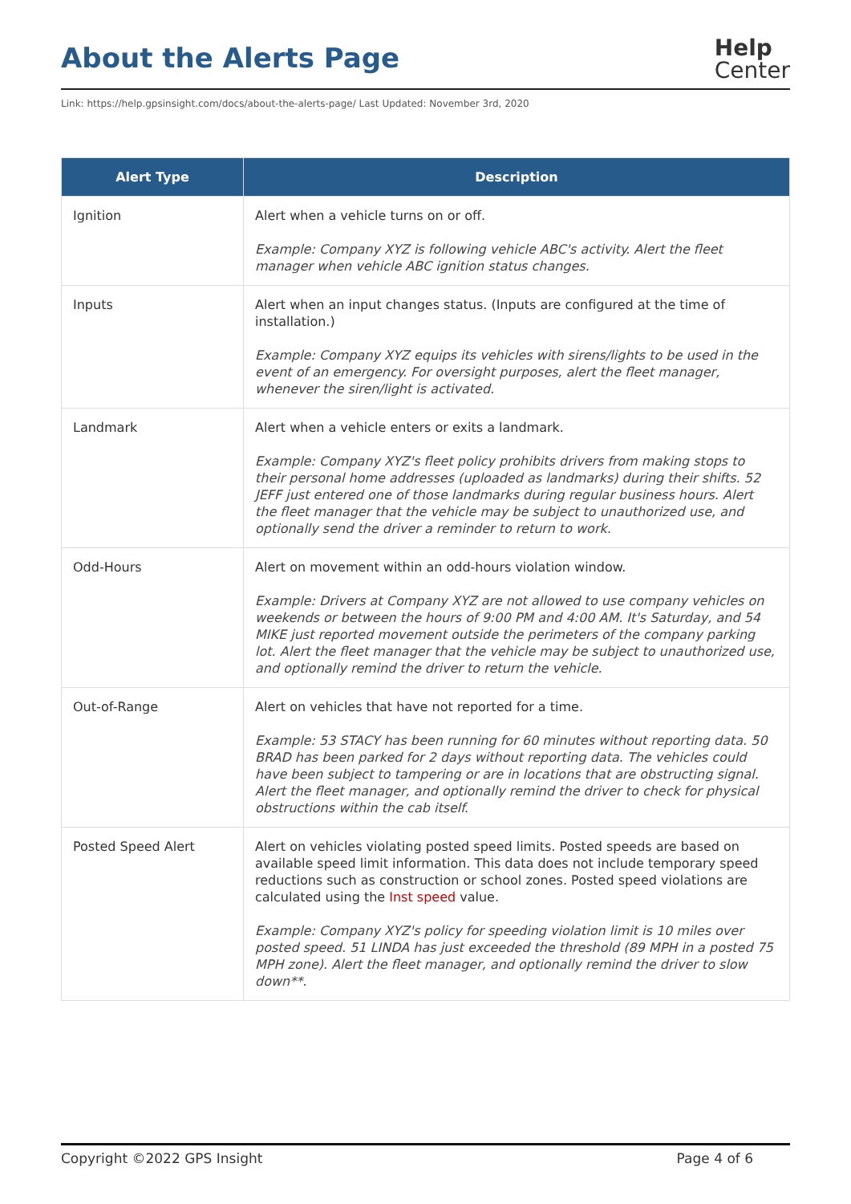About the Alerts Page
Help
Center
Link: https://help.gpsinsight.com/docs/about-the-alerts-page/ Last Updated: November 3rd, 2020
| Alert Type | Description |
| --- | --- |
| Ignition | Alert when a vehicle turns on or off. Example: Company XYZ is following vehicle ABC's activity. Alert the fleet manager when vehicle ABC ignition status changes. |
| Inputs | Alert when an input changes status. (Inputs are configured at the time of installation.) Example: Company XYZ equips its vehicles with sirens/lights to be used in the event of an emergency. For oversight purposes, alert the fleet manager, whenever the siren/light is activated. |
| Landmark | Alert when a vehicle enters or exits a landmark. Example: Company XYZ's fleet policy prohibits drivers from making stops to their personal home addresses (uploaded as landmarks) during their shifts. 52 JEFF just entered one of those landmarks during regular business hours. Alert the fleet manager that the vehicle may be subject to unauthorized use, and optionally send the driver a reminder to return to work. |
| Odd-Hours | Alert on movement within an odd-hours violation window. Example: Drivers at Company XYZ are not allowed to use company vehicles on weekends or between the hours of 9:00 PM and 4:00 AM. It's Saturday, and 54 MIKE just reported movement outside the perimeters of the company parking lot. Alert the fleet manager that the vehicle may be subject to unauthorized use, and optionally remind the driver to return the vehicle. |
| Out-of-Range | Alert on vehicles that have not reported for a time. Example: 53 STACY has been running for 60 minutes without reporting data. 50 BRAD has been parked for 2 days without reporting data. The vehicles could have been subject to tampering or are in locations that are obstructing signal. Alert the fleet manager, and optionally remind the driver to check for physical obstructions within the cab itself. |
| Posted Speed Alert | Alert on vehicles violating posted speed limits. Posted speeds are based on available speed limit information. This data does not include temporary speed reductions such as construction or school zones. Posted speed violations are calculated using the Inst speed value. Example: Company XYZ's policy for speeding violation limit is 10 miles over posted speed. 51 LINDA has just exceeded the threshold (89 MPH in a posted 75 MPH zone). Alert the fleet manager, and optionally remind the driver to slow down**. |
Copyright ©2022 GPS Insight Page 4 of 6